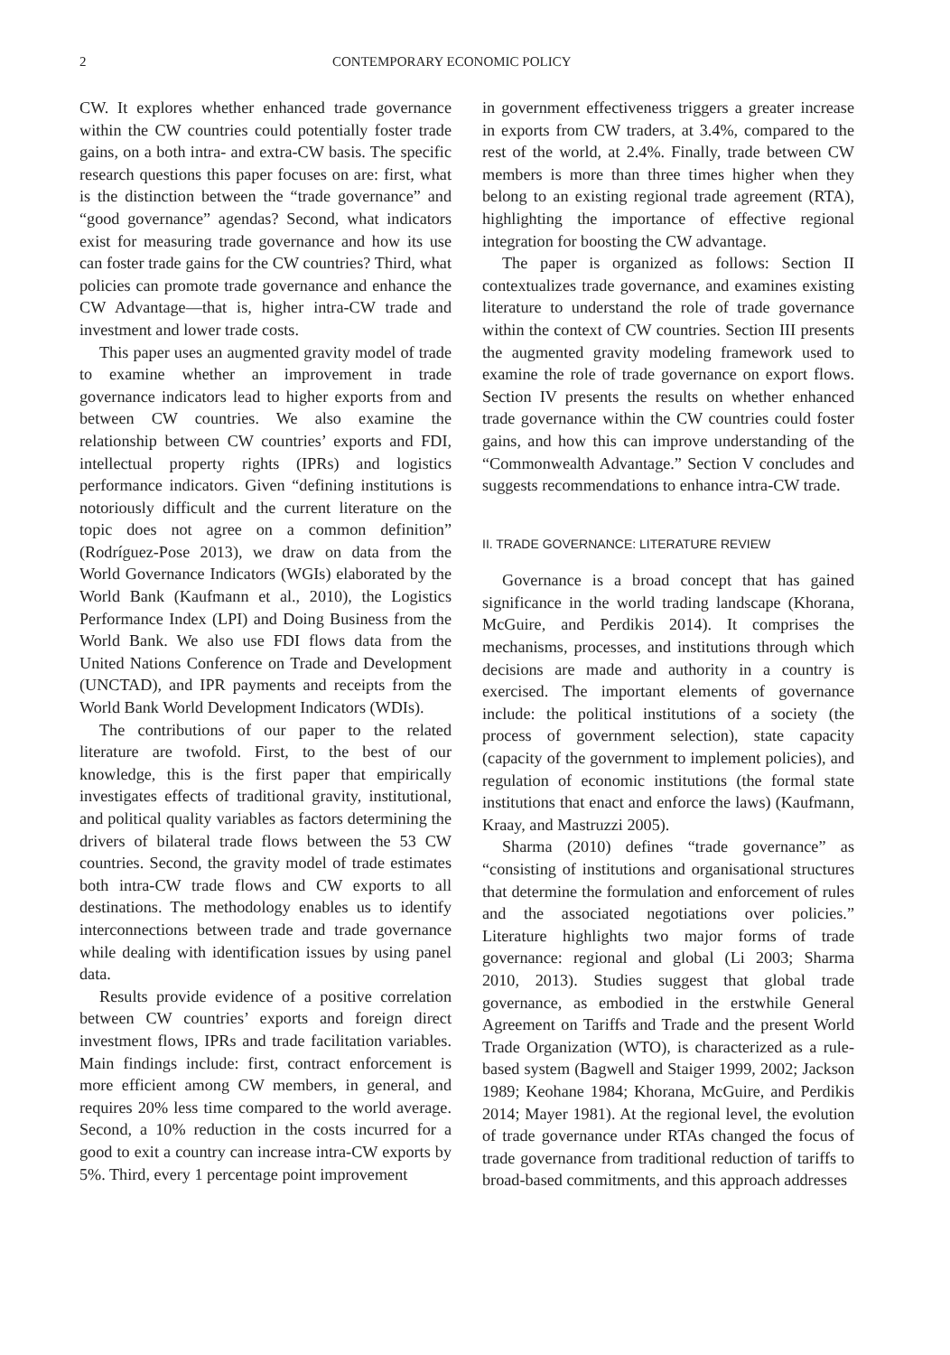2 CONTEMPORARY ECONOMIC POLICY
CW. It explores whether enhanced trade governance within the CW countries could potentially foster trade gains, on a both intra- and extra-CW basis. The specific research questions this paper focuses on are: first, what is the distinction between the “trade governance” and “good governance” agendas? Second, what indicators exist for measuring trade governance and how its use can foster trade gains for the CW countries? Third, what policies can promote trade governance and enhance the CW Advantage—that is, higher intra-CW trade and investment and lower trade costs.
This paper uses an augmented gravity model of trade to examine whether an improvement in trade governance indicators lead to higher exports from and between CW countries. We also examine the relationship between CW countries’ exports and FDI, intellectual property rights (IPRs) and logistics performance indicators. Given “defining institutions is notoriously difficult and the current literature on the topic does not agree on a common definition” (Rodríguez-Pose 2013), we draw on data from the World Governance Indicators (WGIs) elaborated by the World Bank (Kaufmann et al., 2010), the Logistics Performance Index (LPI) and Doing Business from the World Bank. We also use FDI flows data from the United Nations Conference on Trade and Development (UNCTAD), and IPR payments and receipts from the World Bank World Development Indicators (WDIs).
The contributions of our paper to the related literature are twofold. First, to the best of our knowledge, this is the first paper that empirically investigates effects of traditional gravity, institutional, and political quality variables as factors determining the drivers of bilateral trade flows between the 53 CW countries. Second, the gravity model of trade estimates both intra-CW trade flows and CW exports to all destinations. The methodology enables us to identify interconnections between trade and trade governance while dealing with identification issues by using panel data.
Results provide evidence of a positive correlation between CW countries’ exports and foreign direct investment flows, IPRs and trade facilitation variables. Main findings include: first, contract enforcement is more efficient among CW members, in general, and requires 20% less time compared to the world average. Second, a 10% reduction in the costs incurred for a good to exit a country can increase intra-CW exports by 5%. Third, every 1 percentage point improvement
in government effectiveness triggers a greater increase in exports from CW traders, at 3.4%, compared to the rest of the world, at 2.4%. Finally, trade between CW members is more than three times higher when they belong to an existing regional trade agreement (RTA), highlighting the importance of effective regional integration for boosting the CW advantage.
The paper is organized as follows: Section II contextualizes trade governance, and examines existing literature to understand the role of trade governance within the context of CW countries. Section III presents the augmented gravity modeling framework used to examine the role of trade governance on export flows. Section IV presents the results on whether enhanced trade governance within the CW countries could foster gains, and how this can improve understanding of the “Commonwealth Advantage.” Section V concludes and suggests recommendations to enhance intra-CW trade.
II. TRADE GOVERNANCE: LITERATURE REVIEW
Governance is a broad concept that has gained significance in the world trading landscape (Khorana, McGuire, and Perdikis 2014). It comprises the mechanisms, processes, and institutions through which decisions are made and authority in a country is exercised. The important elements of governance include: the political institutions of a society (the process of government selection), state capacity (capacity of the government to implement policies), and regulation of economic institutions (the formal state institutions that enact and enforce the laws) (Kaufmann, Kraay, and Mastruzzi 2005).
Sharma (2010) defines “trade governance” as “consisting of institutions and organisational structures that determine the formulation and enforcement of rules and the associated negotiations over policies.” Literature highlights two major forms of trade governance: regional and global (Li 2003; Sharma 2010, 2013). Studies suggest that global trade governance, as embodied in the erstwhile General Agreement on Tariffs and Trade and the present World Trade Organization (WTO), is characterized as a rule-based system (Bagwell and Staiger 1999, 2002; Jackson 1989; Keohane 1984; Khorana, McGuire, and Perdikis 2014; Mayer 1981). At the regional level, the evolution of trade governance under RTAs changed the focus of trade governance from traditional reduction of tariffs to broad-based commitments, and this approach addresses